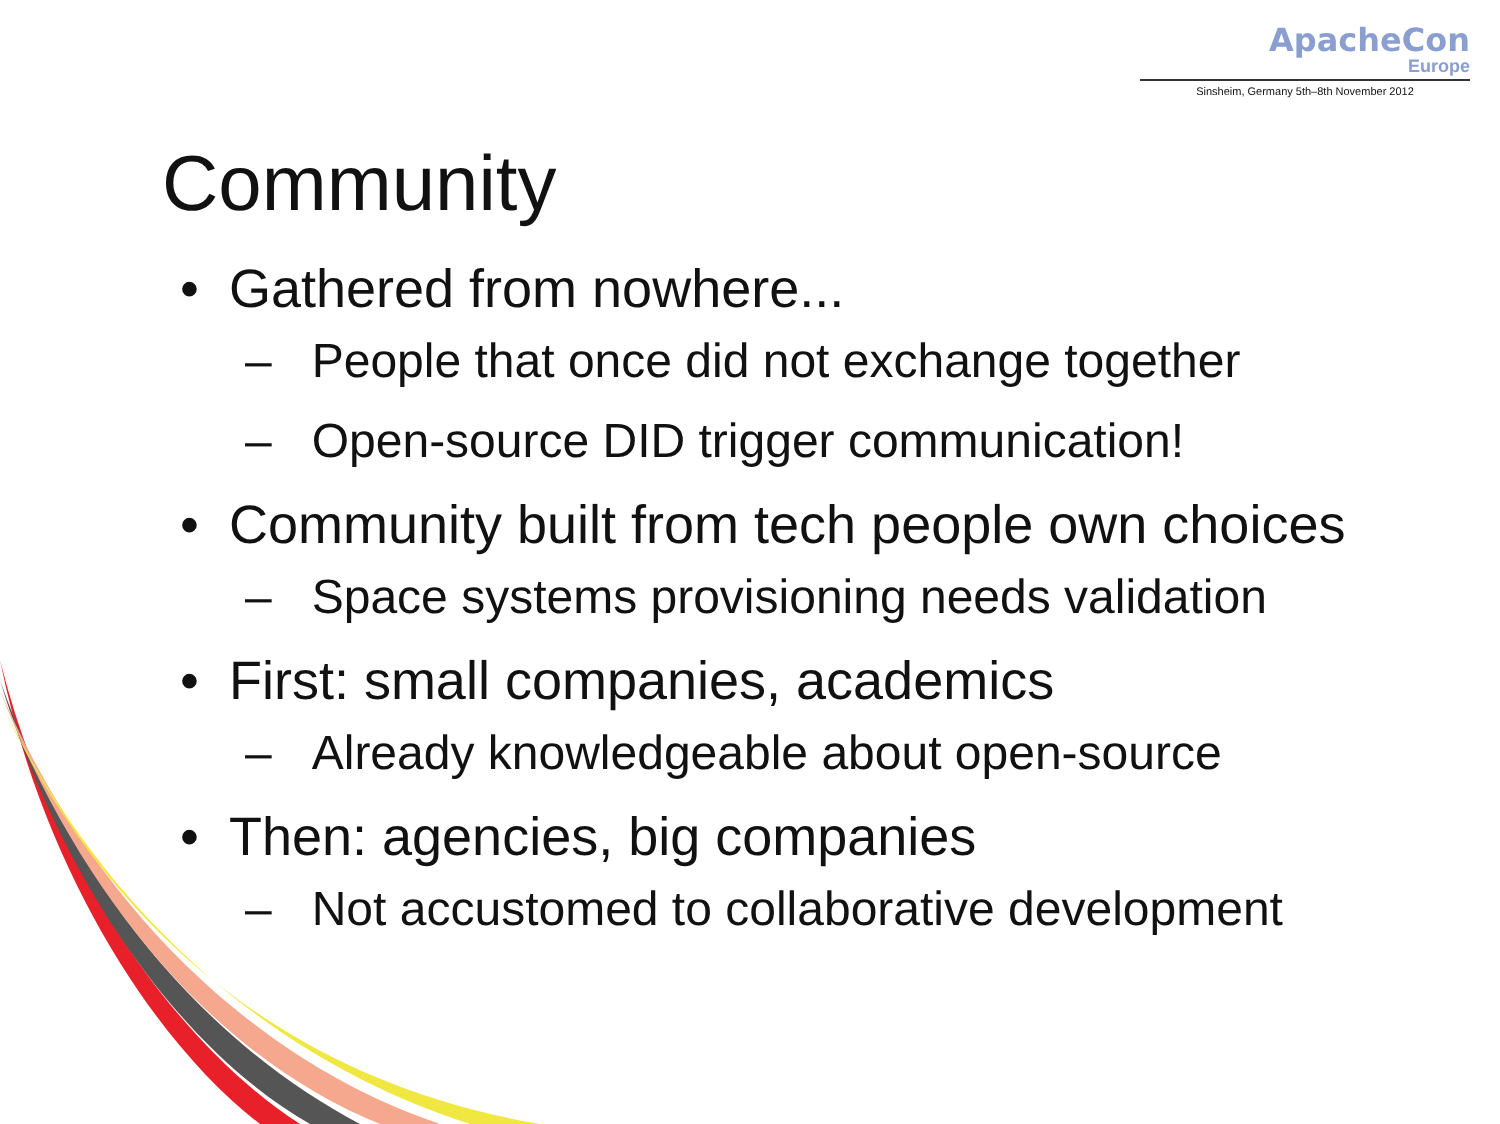ApacheCon
Europe
Sinsheim, Germany 5th–8th November 2012
Community
• Gathered from nowhere...
– People that once did not exchange together
– Open-source DID trigger communication!
• Community built from tech people own choices
– Space systems provisioning needs validation
• First: small companies, academics
– Already knowledgeable about open-source
• Then: agencies, big companies
– Not accustomed to collaborative development